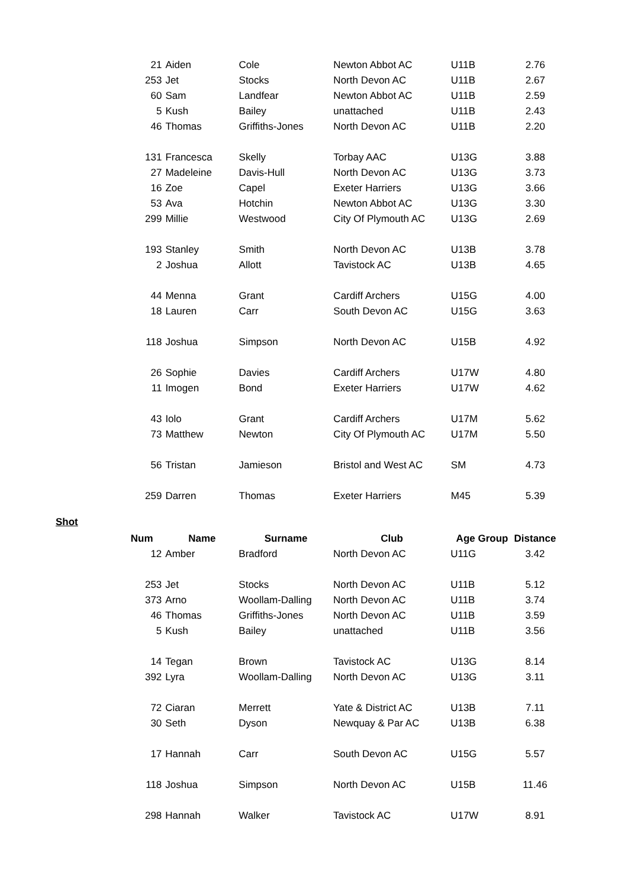| 21 | Aiden | Cole | Newton Abbot AC | U11B | 2.76 |
| 253 | Jet | Stocks | North Devon AC | U11B | 2.67 |
| 60 | Sam | Landfear | Newton Abbot AC | U11B | 2.59 |
| 5 | Kush | Bailey | unattached | U11B | 2.43 |
| 46 | Thomas | Griffiths-Jones | North Devon AC | U11B | 2.20 |
| 131 | Francesca | Skelly | Torbay AAC | U13G | 3.88 |
| 27 | Madeleine | Davis-Hull | North Devon AC | U13G | 3.73 |
| 16 | Zoe | Capel | Exeter Harriers | U13G | 3.66 |
| 53 | Ava | Hotchin | Newton Abbot AC | U13G | 3.30 |
| 299 | Millie | Westwood | City Of Plymouth AC | U13G | 2.69 |
| 193 | Stanley | Smith | North Devon AC | U13B | 3.78 |
| 2 | Joshua | Allott | Tavistock AC | U13B | 4.65 |
| 44 | Menna | Grant | Cardiff Archers | U15G | 4.00 |
| 18 | Lauren | Carr | South Devon AC | U15G | 3.63 |
| 118 | Joshua | Simpson | North Devon AC | U15B | 4.92 |
| 26 | Sophie | Davies | Cardiff Archers | U17W | 4.80 |
| 11 | Imogen | Bond | Exeter Harriers | U17W | 4.62 |
| 43 | Iolo | Grant | Cardiff Archers | U17M | 5.62 |
| 73 | Matthew | Newton | City Of Plymouth AC | U17M | 5.50 |
| 56 | Tristan | Jamieson | Bristol and West AC | SM | 4.73 |
| 259 | Darren | Thomas | Exeter Harriers | M45 | 5.39 |
Shot
| Num | Name | Surname | Club | Age Group | Distance |
| --- | --- | --- | --- | --- | --- |
| 12 | Amber | Bradford | North Devon AC | U11G | 3.42 |
| 253 | Jet | Stocks | North Devon AC | U11B | 5.12 |
| 373 | Arno | Woollam-Dalling | North Devon AC | U11B | 3.74 |
| 46 | Thomas | Griffiths-Jones | North Devon AC | U11B | 3.59 |
| 5 | Kush | Bailey | unattached | U11B | 3.56 |
| 14 | Tegan | Brown | Tavistock AC | U13G | 8.14 |
| 392 | Lyra | Woollam-Dalling | North Devon AC | U13G | 3.11 |
| 72 | Ciaran | Merrett | Yate & District AC | U13B | 7.11 |
| 30 | Seth | Dyson | Newquay & Par AC | U13B | 6.38 |
| 17 | Hannah | Carr | South Devon AC | U15G | 5.57 |
| 118 | Joshua | Simpson | North Devon AC | U15B | 11.46 |
| 298 | Hannah | Walker | Tavistock AC | U17W | 8.91 |